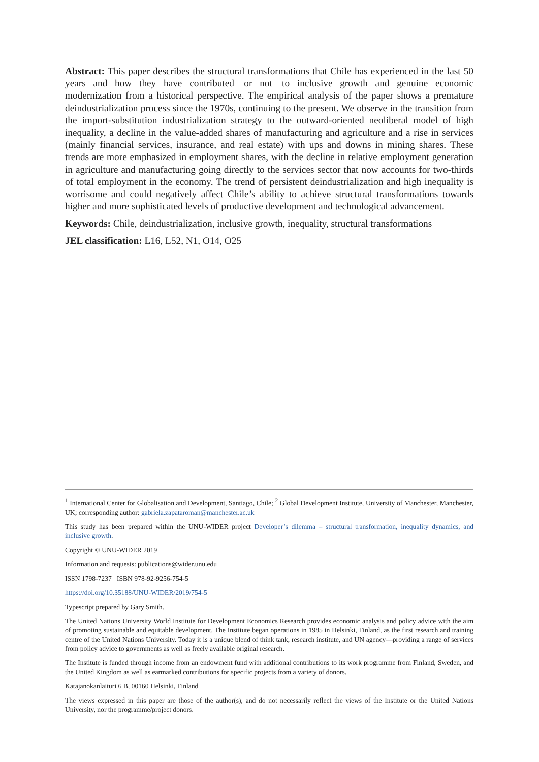Abstract: This paper describes the structural transformations that Chile has experienced in the last 50 years and how they have contributed—or not—to inclusive growth and genuine economic modernization from a historical perspective. The empirical analysis of the paper shows a premature deindustrialization process since the 1970s, continuing to the present. We observe in the transition from the import-substitution industrialization strategy to the outward-oriented neoliberal model of high inequality, a decline in the value-added shares of manufacturing and agriculture and a rise in services (mainly financial services, insurance, and real estate) with ups and downs in mining shares. These trends are more emphasized in employment shares, with the decline in relative employment generation in agriculture and manufacturing going directly to the services sector that now accounts for two-thirds of total employment in the economy. The trend of persistent deindustrialization and high inequality is worrisome and could negatively affect Chile’s ability to achieve structural transformations towards higher and more sophisticated levels of productive development and technological advancement.
Keywords: Chile, deindustrialization, inclusive growth, inequality, structural transformations
JEL classification: L16, L52, N1, O14, O25
<sup>1</sup> International Center for Globalisation and Development, Santiago, Chile; <sup>2</sup> Global Development Institute, University of Manchester, Manchester, UK; corresponding author: gabriela.zapataroman@manchester.ac.uk
This study has been prepared within the UNU-WIDER project Developer’s dilemma – structural transformation, inequality dynamics, and inclusive growth.
Copyright © UNU-WIDER 2019
Information and requests: publications@wider.unu.edu
ISSN 1798-7237 ISBN 978-92-9256-754-5
https://doi.org/10.35188/UNU-WIDER/2019/754-5
Typescript prepared by Gary Smith.
The United Nations University World Institute for Development Economics Research provides economic analysis and policy advice with the aim of promoting sustainable and equitable development. The Institute began operations in 1985 in Helsinki, Finland, as the first research and training centre of the United Nations University. Today it is a unique blend of think tank, research institute, and UN agency—providing a range of services from policy advice to governments as well as freely available original research.
The Institute is funded through income from an endowment fund with additional contributions to its work programme from Finland, Sweden, and the United Kingdom as well as earmarked contributions for specific projects from a variety of donors.
Katajanokanlaituri 6 B, 00160 Helsinki, Finland
The views expressed in this paper are those of the author(s), and do not necessarily reflect the views of the Institute or the United Nations University, nor the programme/project donors.